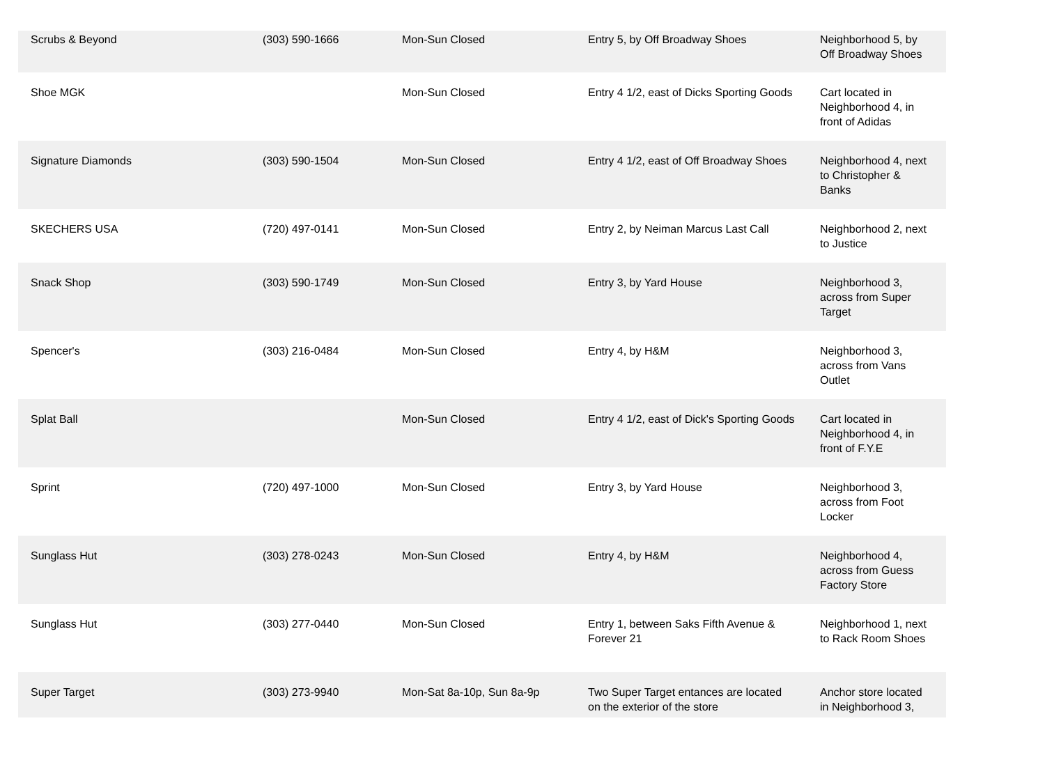| Scrubs & Beyond | (303) 590-1666 | Mon-Sun Closed | Entry 5, by Off Broadway Shoes | Neighborhood 5, by Off Broadway Shoes |
| Shoe MGK | | Mon-Sun Closed | Entry 4 1/2, east of Dicks Sporting Goods | Cart located in Neighborhood 4, in front of Adidas |
| Signature Diamonds | (303) 590-1504 | Mon-Sun Closed | Entry 4 1/2, east of Off Broadway Shoes | Neighborhood 4, next to Christopher & Banks |
| SKECHERS USA | (720) 497-0141 | Mon-Sun Closed | Entry 2, by Neiman Marcus Last Call | Neighborhood 2, next to Justice |
| Snack Shop | (303) 590-1749 | Mon-Sun Closed | Entry 3, by Yard House | Neighborhood 3, across from Super Target |
| Spencer's | (303) 216-0484 | Mon-Sun Closed | Entry 4, by H&M | Neighborhood 3, across from Vans Outlet |
| Splat Ball | | Mon-Sun Closed | Entry 4 1/2, east of Dick's Sporting Goods | Cart located in Neighborhood 4, in front of F.Y.E |
| Sprint | (720) 497-1000 | Mon-Sun Closed | Entry 3, by Yard House | Neighborhood 3, across from Foot Locker |
| Sunglass Hut | (303) 278-0243 | Mon-Sun Closed | Entry 4, by H&M | Neighborhood 4, across from Guess Factory Store |
| Sunglass Hut | (303) 277-0440 | Mon-Sun Closed | Entry 1, between Saks Fifth Avenue & Forever 21 | Neighborhood 1, next to Rack Room Shoes |
| Super Target | (303) 273-9940 | Mon-Sat 8a-10p, Sun 8a-9p | Two Super Target entances are located on the exterior of the store | Anchor store located in Neighborhood 3, |